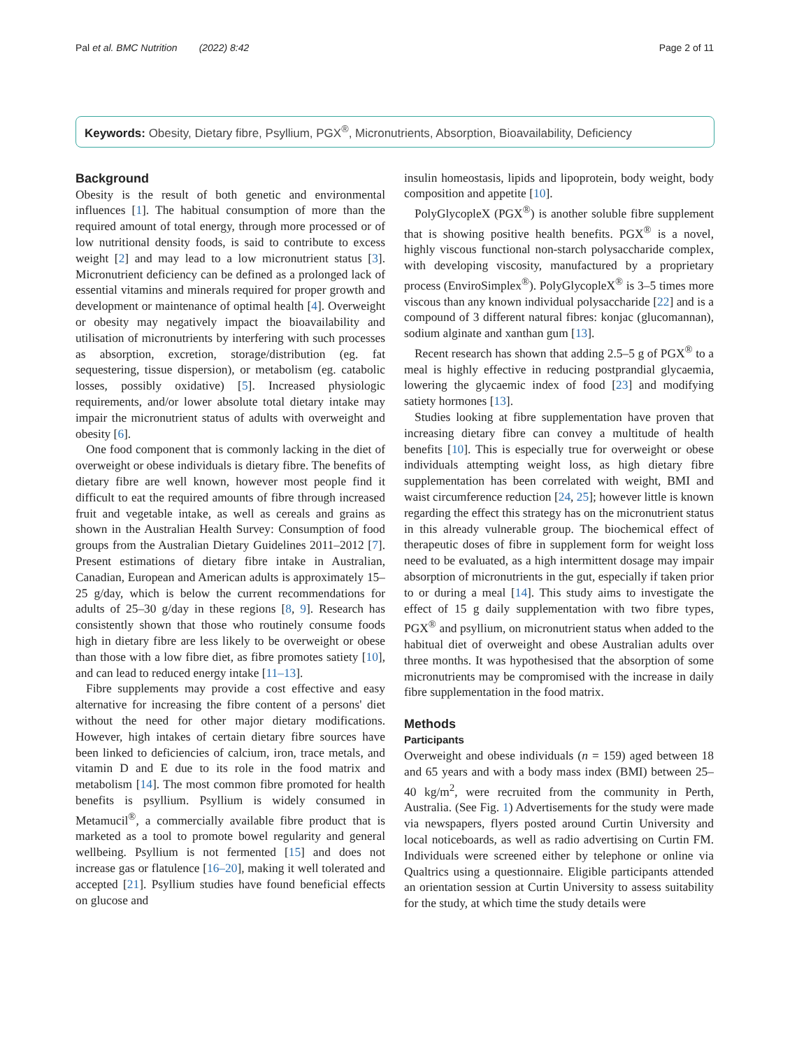Pal et al. BMC Nutrition (2022) 8:42 Page 2 of 11
Keywords: Obesity, Dietary fibre, Psyllium, PGX<sup>®</sup>, Micronutrients, Absorption, Bioavailability, Deficiency
Background
Obesity is the result of both genetic and environmental influences [1]. The habitual consumption of more than the required amount of total energy, through more processed or of low nutritional density foods, is said to contribute to excess weight [2] and may lead to a low micronutrient status [3]. Micronutrient deficiency can be defined as a prolonged lack of essential vitamins and minerals required for proper growth and development or maintenance of optimal health [4]. Overweight or obesity may negatively impact the bioavailability and utilisation of micronutrients by interfering with such processes as absorption, excretion, storage/distribution (eg. fat sequestering, tissue dispersion), or metabolism (eg. catabolic losses, possibly oxidative) [5]. Increased physiologic requirements, and/or lower absolute total dietary intake may impair the micronutrient status of adults with overweight and obesity [6].
One food component that is commonly lacking in the diet of overweight or obese individuals is dietary fibre. The benefits of dietary fibre are well known, however most people find it difficult to eat the required amounts of fibre through increased fruit and vegetable intake, as well as cereals and grains as shown in the Australian Health Survey: Consumption of food groups from the Australian Dietary Guidelines 2011–2012 [7]. Present estimations of dietary fibre intake in Australian, Canadian, European and American adults is approximately 15–25 g/day, which is below the current recommendations for adults of 25–30 g/day in these regions [8, 9]. Research has consistently shown that those who routinely consume foods high in dietary fibre are less likely to be overweight or obese than those with a low fibre diet, as fibre promotes satiety [10], and can lead to reduced energy intake [11–13].
Fibre supplements may provide a cost effective and easy alternative for increasing the fibre content of a persons' diet without the need for other major dietary modifications. However, high intakes of certain dietary fibre sources have been linked to deficiencies of calcium, iron, trace metals, and vitamin D and E due to its role in the food matrix and metabolism [14]. The most common fibre promoted for health benefits is psyllium. Psyllium is widely consumed in Metamucil<sup>®</sup>, a commercially available fibre product that is marketed as a tool to promote bowel regularity and general wellbeing. Psyllium is not fermented [15] and does not increase gas or flatulence [16–20], making it well tolerated and accepted [21]. Psyllium studies have found beneficial effects on glucose and
insulin homeostasis, lipids and lipoprotein, body weight, body composition and appetite [10].
PolyGlycopleX (PGX<sup>®</sup>) is another soluble fibre supplement that is showing positive health benefits. PGX<sup>®</sup> is a novel, highly viscous functional non-starch polysaccharide complex, with developing viscosity, manufactured by a proprietary process (EnviroSimplex<sup>®</sup>). PolyGlycopleX<sup>®</sup> is 3–5 times more viscous than any known individual polysaccharide [22] and is a compound of 3 different natural fibres: konjac (glucomannan), sodium alginate and xanthan gum [13].
Recent research has shown that adding 2.5–5 g of PGX<sup>®</sup> to a meal is highly effective in reducing postprandial glycaemia, lowering the glycaemic index of food [23] and modifying satiety hormones [13].
Studies looking at fibre supplementation have proven that increasing dietary fibre can convey a multitude of health benefits [10]. This is especially true for overweight or obese individuals attempting weight loss, as high dietary fibre supplementation has been correlated with weight, BMI and waist circumference reduction [24, 25]; however little is known regarding the effect this strategy has on the micronutrient status in this already vulnerable group. The biochemical effect of therapeutic doses of fibre in supplement form for weight loss need to be evaluated, as a high intermittent dosage may impair absorption of micronutrients in the gut, especially if taken prior to or during a meal [14]. This study aims to investigate the effect of 15 g daily supplementation with two fibre types, PGX<sup>®</sup> and psyllium, on micronutrient status when added to the habitual diet of overweight and obese Australian adults over three months. It was hypothesised that the absorption of some micronutrients may be compromised with the increase in daily fibre supplementation in the food matrix.
Methods
Participants
Overweight and obese individuals (n = 159) aged between 18 and 65 years and with a body mass index (BMI) between 25–40 kg/m<sup>2</sup>, were recruited from the community in Perth, Australia. (See Fig. 1) Advertisements for the study were made via newspapers, flyers posted around Curtin University and local noticeboards, as well as radio advertising on Curtin FM. Individuals were screened either by telephone or online via Qualtrics using a questionnaire. Eligible participants attended an orientation session at Curtin University to assess suitability for the study, at which time the study details were